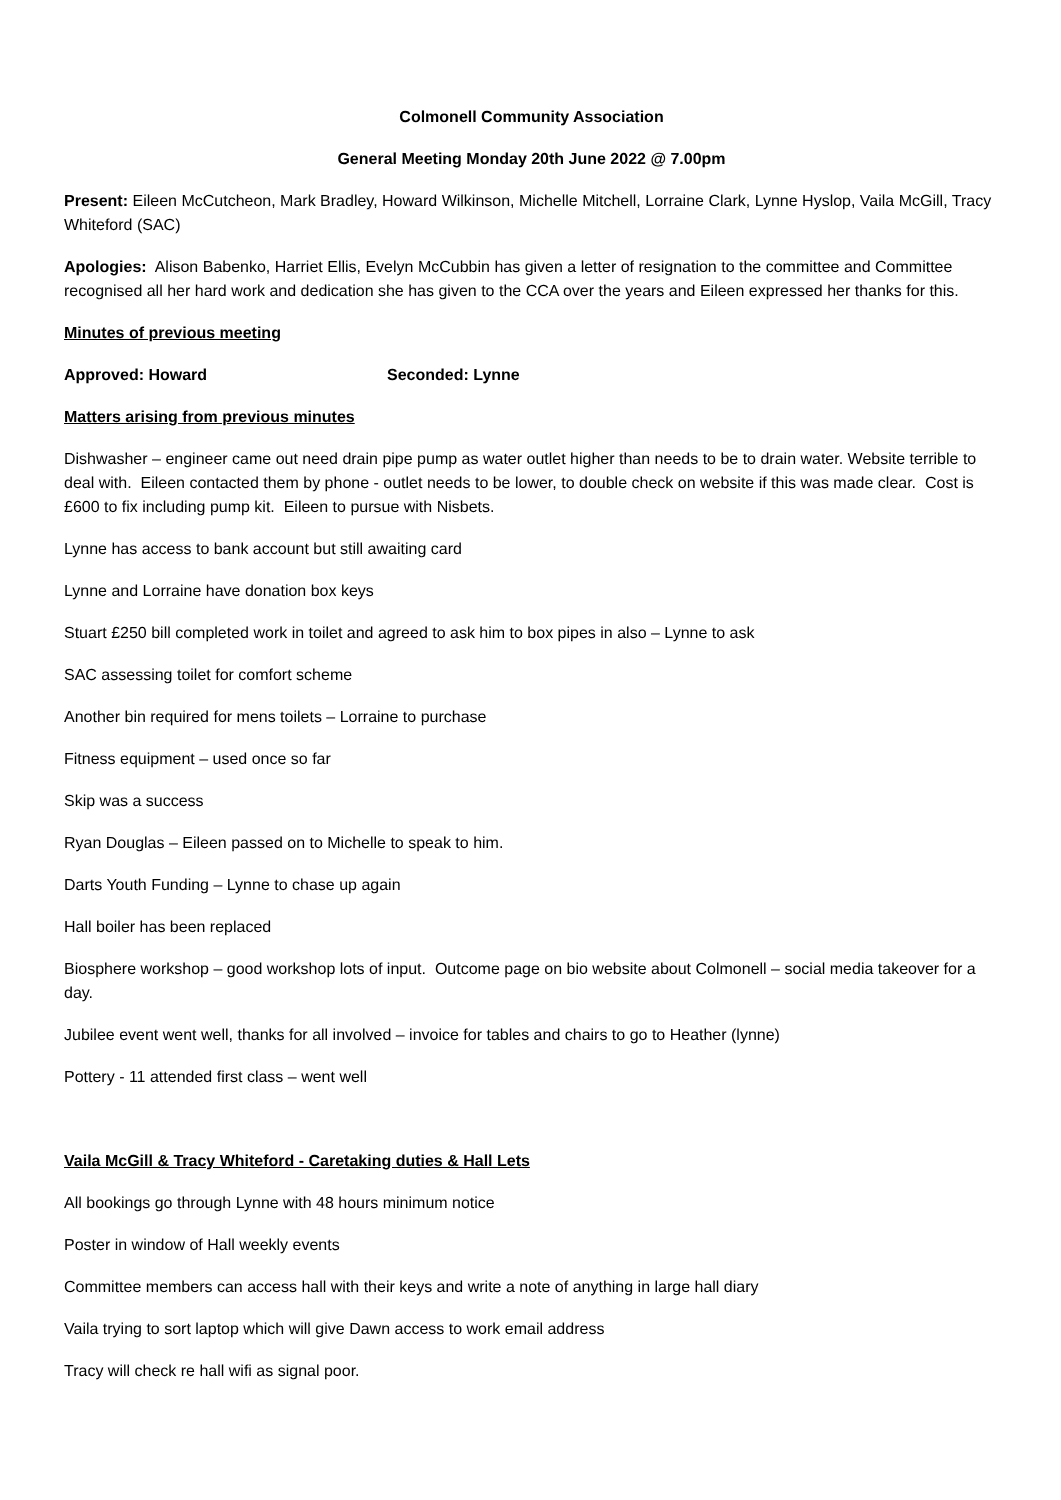Colmonell Community Association
General Meeting Monday 20th June 2022 @ 7.00pm
Present: Eileen McCutcheon, Mark Bradley, Howard Wilkinson, Michelle Mitchell, Lorraine Clark, Lynne Hyslop, Vaila McGill, Tracy Whiteford (SAC)
Apologies: Alison Babenko, Harriet Ellis, Evelyn McCubbin has given a letter of resignation to the committee and Committee recognised all her hard work and dedication she has given to the CCA over the years and Eileen expressed her thanks for this.
Minutes of previous meeting
Approved: Howard Seconded: Lynne
Matters arising from previous minutes
Dishwasher – engineer came out need drain pipe pump as water outlet higher than needs to be to drain water. Website terrible to deal with. Eileen contacted them by phone - outlet needs to be lower, to double check on website if this was made clear. Cost is £600 to fix including pump kit. Eileen to pursue with Nisbets.
Lynne has access to bank account but still awaiting card
Lynne and Lorraine have donation box keys
Stuart £250 bill completed work in toilet and agreed to ask him to box pipes in also – Lynne to ask
SAC assessing toilet for comfort scheme
Another bin required for mens toilets – Lorraine to purchase
Fitness equipment – used once so far
Skip was a success
Ryan Douglas – Eileen passed on to Michelle to speak to him.
Darts Youth Funding – Lynne to chase up again
Hall boiler has been replaced
Biosphere workshop – good workshop lots of input. Outcome page on bio website about Colmonell – social media takeover for a day.
Jubilee event went well, thanks for all involved – invoice for tables and chairs to go to Heather (lynne)
Pottery - 11 attended first class – went well
Vaila McGill & Tracy Whiteford - Caretaking duties & Hall Lets
All bookings go through Lynne with 48 hours minimum notice
Poster in window of Hall weekly events
Committee members can access hall with their keys and write a note of anything in large hall diary
Vaila trying to sort laptop which will give Dawn access to work email address
Tracy will check re hall wifi as signal poor.